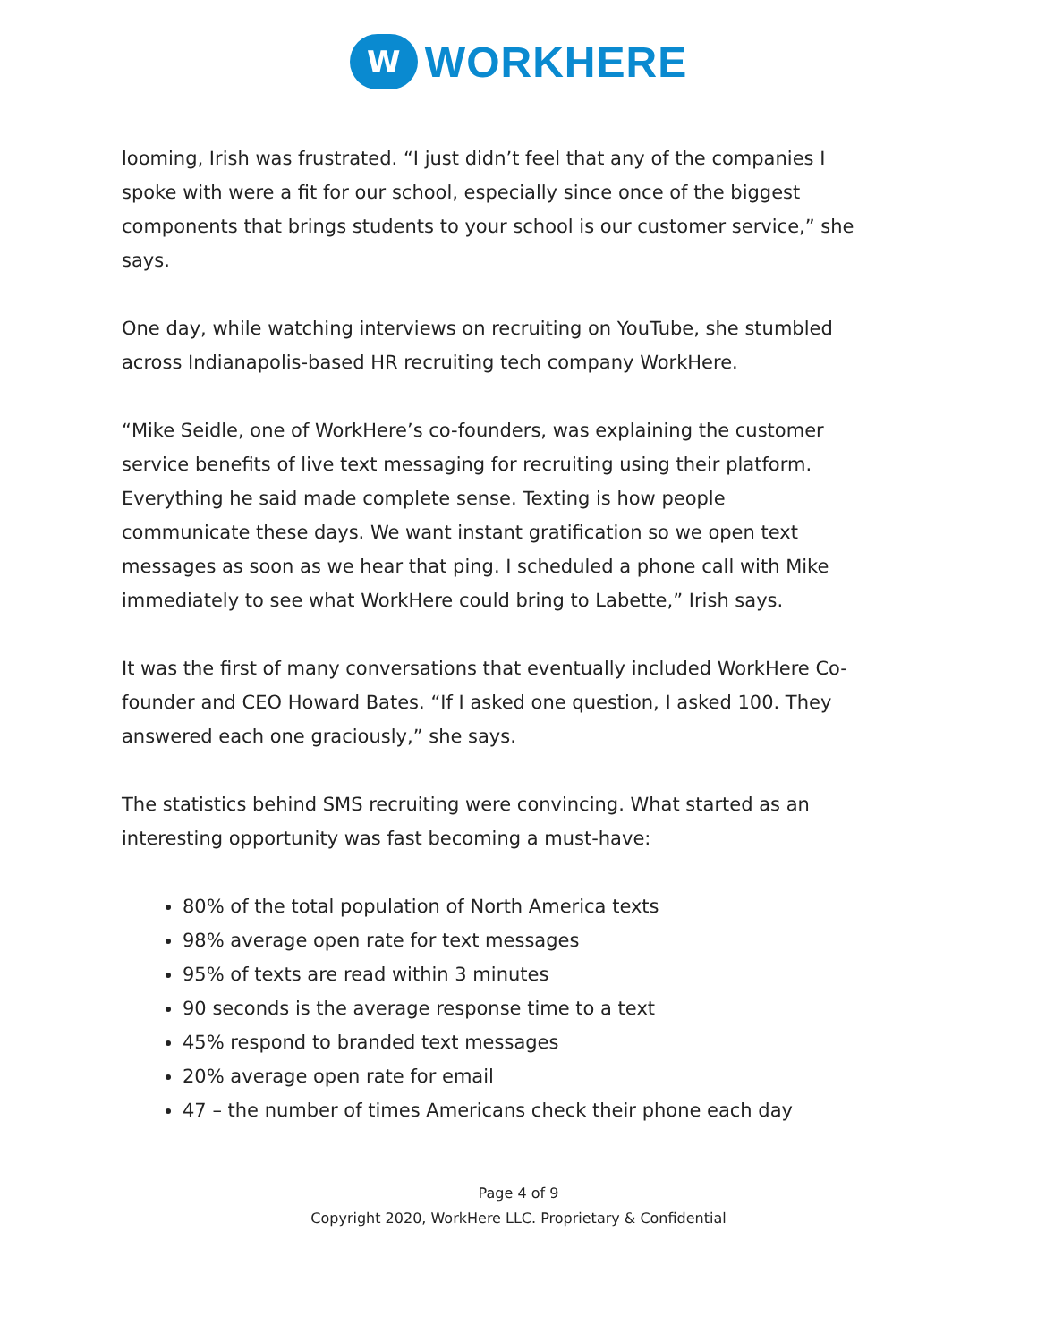W
WORKHERE
looming, Irish was frustrated. “I just didn’t feel that any of the companies I spoke with were a fit for our school, especially since once of the biggest components that brings students to your school is our customer service,” she says.
One day, while watching interviews on recruiting on YouTube, she stumbled across Indianapolis-based HR recruiting tech company WorkHere.
“Mike Seidle, one of WorkHere’s co-founders, was explaining the customer service benefits of live text messaging for recruiting using their platform. Everything he said made complete sense. Texting is how people communicate these days. We want instant gratification so we open text messages as soon as we hear that ping. I scheduled a phone call with Mike immediately to see what WorkHere could bring to Labette,” Irish says.
It was the first of many conversations that eventually included WorkHere Co-founder and CEO Howard Bates. “If I asked one question, I asked 100. They answered each one graciously,” she says.
The statistics behind SMS recruiting were convincing. What started as an interesting opportunity was fast becoming a must-have:
80% of the total population of North America texts
98% average open rate for text messages
95% of texts are read within 3 minutes
90 seconds is the average response time to a text
45% respond to branded text messages
20% average open rate for email
47 – the number of times Americans check their phone each day
Page 4 of 9
Copyright 2020, WorkHere LLC. Proprietary & Confidential